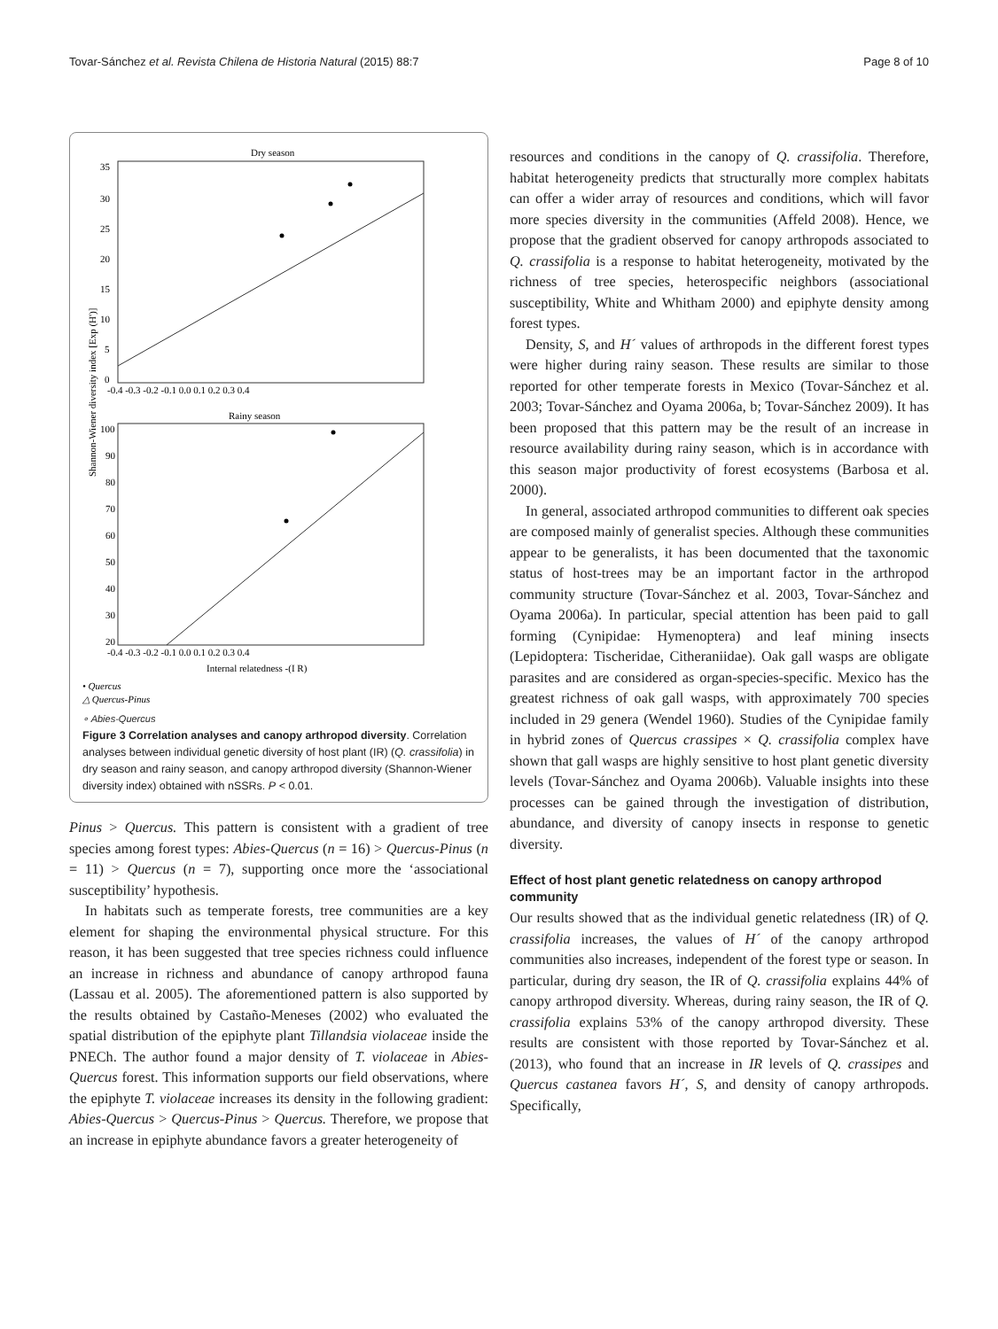Tovar-Sánchez et al. Revista Chilena de Historia Natural (2015) 88:7 Page 8 of 10
Shannon-Wiener diversity index [Exp (H')]
Dry season
35
30
25
20
15
10
5
0
-0.4 -0.3 -0.2 -0.1 0.0 0.1 0.2 0.3 0.4
Rainy season
100
90
80
70
60
50
40
30
20
-0.4 -0.3 -0.2 -0.1 0.0 0.1 0.2 0.3 0.4
Internal relatedness -(I R)
• Quercus
△ Quercus-Pinus
∘ Abies-Quercus
Figure 3 Correlation analyses and canopy arthropod diversity. Correlation analyses between individual genetic diversity of host plant (IR) (Q. crassifolia) in dry season and rainy season, and canopy arthropod diversity (Shannon-Wiener diversity index) obtained with nSSRs. P < 0.01.
Pinus > Quercus. This pattern is consistent with a gradient of tree species among forest types: Abies-Quercus (n = 16) > Quercus-Pinus (n = 11) > Quercus (n = 7), supporting once more the ‘associational susceptibility’ hypothesis.
In habitats such as temperate forests, tree communities are a key element for shaping the environmental physical structure. For this reason, it has been suggested that tree species richness could influence an increase in richness and abundance of canopy arthropod fauna (Lassau et al. 2005). The aforementioned pattern is also supported by the results obtained by Castaño-Meneses (2002) who evaluated the spatial distribution of the epiphyte plant Tillandsia violaceae inside the PNECh. The author found a major density of T. violaceae in Abies-Quercus forest. This information supports our field observations, where the epiphyte T. violaceae increases its density in the following gradient: Abies-Quercus > Quercus-Pinus > Quercus. Therefore, we propose that an increase in epiphyte abundance favors a greater heterogeneity of
resources and conditions in the canopy of Q. crassifolia. Therefore, habitat heterogeneity predicts that structurally more complex habitats can offer a wider array of resources and conditions, which will favor more species diversity in the communities (Affeld 2008). Hence, we propose that the gradient observed for canopy arthropods associated to Q. crassifolia is a response to habitat heterogeneity, motivated by the richness of tree species, heterospecific neighbors (associational susceptibility, White and Whitham 2000) and epiphyte density among forest types.
Density, S, and H´ values of arthropods in the different forest types were higher during rainy season. These results are similar to those reported for other temperate forests in Mexico (Tovar-Sánchez et al. 2003; Tovar-Sánchez and Oyama 2006a, b; Tovar-Sánchez 2009). It has been proposed that this pattern may be the result of an increase in resource availability during rainy season, which is in accordance with this season major productivity of forest ecosystems (Barbosa et al. 2000).
In general, associated arthropod communities to different oak species are composed mainly of generalist species. Although these communities appear to be generalists, it has been documented that the taxonomic status of host-trees may be an important factor in the arthropod community structure (Tovar-Sánchez et al. 2003, Tovar-Sánchez and Oyama 2006a). In particular, special attention has been paid to gall forming (Cynipidae: Hymenoptera) and leaf mining insects (Lepidoptera: Tischeridae, Citheraniidae). Oak gall wasps are obligate parasites and are considered as organ-species-specific. Mexico has the greatest richness of oak gall wasps, with approximately 700 species included in 29 genera (Wendel 1960). Studies of the Cynipidae family in hybrid zones of Quercus crassipes × Q. crassifolia complex have shown that gall wasps are highly sensitive to host plant genetic diversity levels (Tovar-Sánchez and Oyama 2006b). Valuable insights into these processes can be gained through the investigation of distribution, abundance, and diversity of canopy insects in response to genetic diversity.
Effect of host plant genetic relatedness on canopy arthropod community
Our results showed that as the individual genetic relatedness (IR) of Q. crassifolia increases, the values of H´ of the canopy arthropod communities also increases, independent of the forest type or season. In particular, during dry season, the IR of Q. crassifolia explains 44% of canopy arthropod diversity. Whereas, during rainy season, the IR of Q. crassifolia explains 53% of the canopy arthropod diversity. These results are consistent with those reported by Tovar-Sánchez et al. (2013), who found that an increase in IR levels of Q. crassipes and Quercus castanea favors H´, S, and density of canopy arthropods. Specifically,